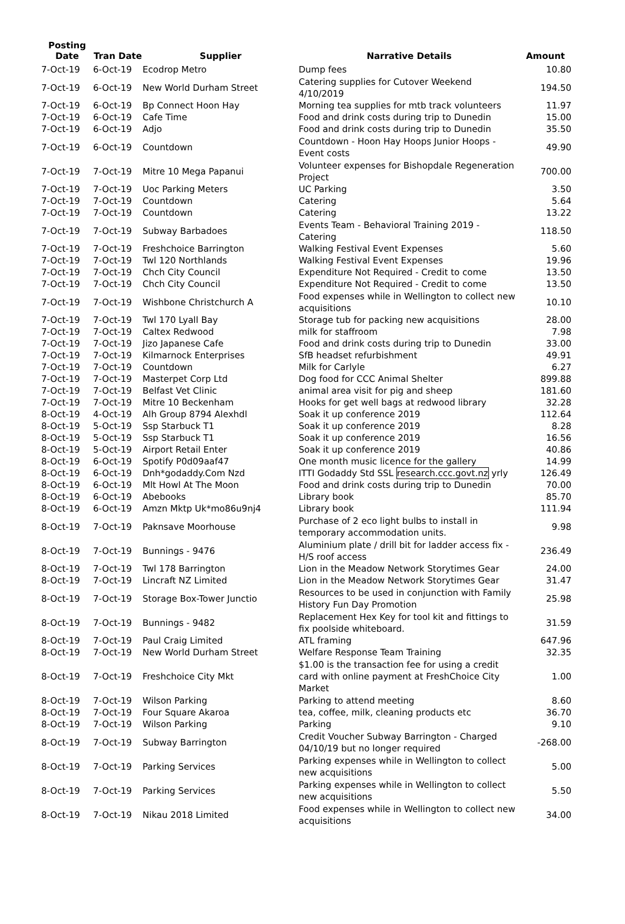| Posting Date | Tran Date | Supplier | Narrative Details | Amount |
| --- | --- | --- | --- | --- |
| 7-Oct-19 | 6-Oct-19 | Ecodrop Metro | Dump fees | 10.80 |
| 7-Oct-19 | 6-Oct-19 | New World Durham Street | Catering supplies for Cutover Weekend 4/10/2019 | 194.50 |
| 7-Oct-19 | 6-Oct-19 | Bp Connect Hoon Hay | Morning tea supplies for mtb track volunteers | 11.97 |
| 7-Oct-19 | 6-Oct-19 | Cafe Time | Food and drink costs during trip to Dunedin | 15.00 |
| 7-Oct-19 | 6-Oct-19 | Adjo | Food and drink costs during trip to Dunedin | 35.50 |
| 7-Oct-19 | 6-Oct-19 | Countdown | Countdown - Hoon Hay Hoops Junior Hoops - Event costs | 49.90 |
| 7-Oct-19 | 7-Oct-19 | Mitre 10 Mega Papanui | Volunteer expenses for Bishopdale Regeneration Project | 700.00 |
| 7-Oct-19 | 7-Oct-19 | Uoc Parking Meters | UC Parking | 3.50 |
| 7-Oct-19 | 7-Oct-19 | Countdown | Catering | 5.64 |
| 7-Oct-19 | 7-Oct-19 | Countdown | Catering | 13.22 |
| 7-Oct-19 | 7-Oct-19 | Subway Barbadoes | Events Team - Behavioral Training 2019 - Catering | 118.50 |
| 7-Oct-19 | 7-Oct-19 | Freshchoice Barrington | Walking Festival Event Expenses | 5.60 |
| 7-Oct-19 | 7-Oct-19 | Twl 120 Northlands | Walking Festival Event Expenses | 19.96 |
| 7-Oct-19 | 7-Oct-19 | Chch City Council | Expenditure Not Required - Credit to come | 13.50 |
| 7-Oct-19 | 7-Oct-19 | Chch City Council | Expenditure Not Required - Credit to come | 13.50 |
| 7-Oct-19 | 7-Oct-19 | Wishbone Christchurch A | Food expenses while in Wellington to collect new acquisitions | 10.10 |
| 7-Oct-19 | 7-Oct-19 | Twl 170 Lyall Bay | Storage tub for packing new acquisitions | 28.00 |
| 7-Oct-19 | 7-Oct-19 | Caltex Redwood | milk for staffroom | 7.98 |
| 7-Oct-19 | 7-Oct-19 | Jizo Japanese Cafe | Food and drink costs during trip to Dunedin | 33.00 |
| 7-Oct-19 | 7-Oct-19 | Kilmarnock Enterprises | SfB headset refurbishment | 49.91 |
| 7-Oct-19 | 7-Oct-19 | Countdown | Milk for Carlyle | 6.27 |
| 7-Oct-19 | 7-Oct-19 | Masterpet Corp Ltd | Dog food for CCC Animal Shelter | 899.88 |
| 7-Oct-19 | 7-Oct-19 | Belfast Vet Clinic | animal area visit for pig and sheep | 181.60 |
| 7-Oct-19 | 7-Oct-19 | Mitre 10 Beckenham | Hooks for get well bags at redwood library | 32.28 |
| 8-Oct-19 | 4-Oct-19 | Alh Group 8794 Alexhdl | Soak it up conference 2019 | 112.64 |
| 8-Oct-19 | 5-Oct-19 | Ssp Starbuck T1 | Soak it up conference 2019 | 8.28 |
| 8-Oct-19 | 5-Oct-19 | Ssp Starbuck T1 | Soak it up conference 2019 | 16.56 |
| 8-Oct-19 | 5-Oct-19 | Airport Retail Enter | Soak it up conference 2019 | 40.86 |
| 8-Oct-19 | 6-Oct-19 | Spotify P0d09aaf47 | One month music licence for the gallery | 14.99 |
| 8-Oct-19 | 6-Oct-19 | Dnh*godaddy.Com Nzd | ITTI Godaddy Std SSL research.ccc.govt.nz yrly | 126.49 |
| 8-Oct-19 | 6-Oct-19 | Mlt Howl At The Moon | Food and drink costs during trip to Dunedin | 70.00 |
| 8-Oct-19 | 6-Oct-19 | Abebooks | Library book | 85.70 |
| 8-Oct-19 | 6-Oct-19 | Amzn Mktp Uk*mo86u9nj4 | Library book | 111.94 |
| 8-Oct-19 | 7-Oct-19 | Paknsave Moorhouse | Purchase of 2 eco light bulbs to install in temporary accommodation units. | 9.98 |
| 8-Oct-19 | 7-Oct-19 | Bunnings - 9476 | Aluminium plate / drill bit for ladder access fix - H/S roof access | 236.49 |
| 8-Oct-19 | 7-Oct-19 | Twl 178 Barrington | Lion in the Meadow Network Storytimes Gear | 24.00 |
| 8-Oct-19 | 7-Oct-19 | Lincraft NZ Limited | Lion in the Meadow Network Storytimes Gear | 31.47 |
| 8-Oct-19 | 7-Oct-19 | Storage Box-Tower Junctio | Resources to be used in conjunction with Family History Fun Day Promotion | 25.98 |
| 8-Oct-19 | 7-Oct-19 | Bunnings - 9482 | Replacement Hex Key for tool kit and fittings to fix poolside whiteboard. | 31.59 |
| 8-Oct-19 | 7-Oct-19 | Paul Craig Limited | ATL framing | 647.96 |
| 8-Oct-19 | 7-Oct-19 | New World Durham Street | Welfare Response Team Training | 32.35 |
| 8-Oct-19 | 7-Oct-19 | Freshchoice City Mkt | $1.00 is the transaction fee for using a credit card with online payment at FreshChoice City Market | 1.00 |
| 8-Oct-19 | 7-Oct-19 | Wilson Parking | Parking to attend meeting | 8.60 |
| 8-Oct-19 | 7-Oct-19 | Four Square Akaroa | tea, coffee, milk, cleaning products etc | 36.70 |
| 8-Oct-19 | 7-Oct-19 | Wilson Parking | Parking | 9.10 |
| 8-Oct-19 | 7-Oct-19 | Subway Barrington | Credit Voucher Subway Barrington - Charged 04/10/19 but no longer required | -268.00 |
| 8-Oct-19 | 7-Oct-19 | Parking Services | Parking expenses while in Wellington to collect new acquisitions | 5.00 |
| 8-Oct-19 | 7-Oct-19 | Parking Services | Parking expenses while in Wellington to collect new acquisitions | 5.50 |
| 8-Oct-19 | 7-Oct-19 | Nikau 2018 Limited | Food expenses while in Wellington to collect new acquisitions | 34.00 |